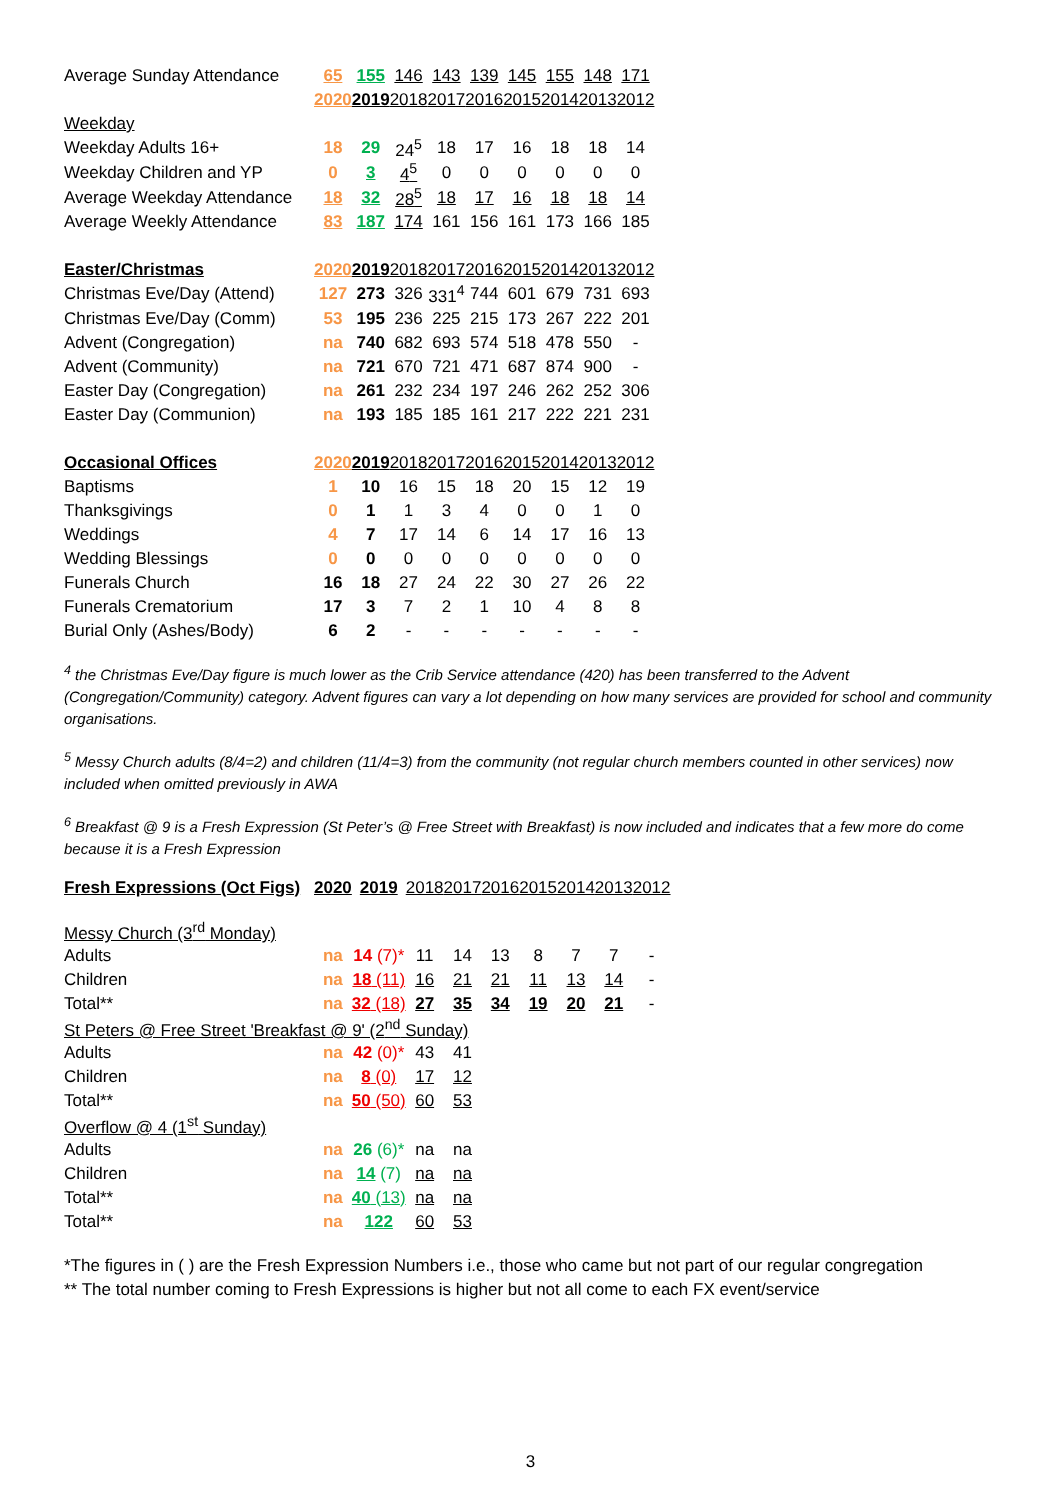| Average Sunday Attendance | 65 | 155 | 146 | 143 | 139 | 145 | 155 | 148 | 171 |
| | 2020 | 2019 | 2018 | 2017 | 2016 | 2015 | 2014 | 2013 | 2012 |
| Weekday | | | | | | | | | |
| Weekday Adults 16+ | 18 | 29 | 24<sup>5</sup> | 18 | 17 | 16 | 18 | 18 | 14 |
| Weekday Children and YP | 0 | 3 | 4<sup>5</sup> | 0 | 0 | 0 | 0 | 0 | 0 |
| Average Weekday Attendance | 18 | 32 | 28<sup>5</sup> | 18 | 17 | 16 | 18 | 18 | 14 |
| Average Weekly Attendance | 83 | 187 | 174 | 161 | 156 | 161 | 173 | 166 | 185 |
| Easter/Christmas | 2020 | 2019 | 2018 | 2017 | 2016 | 2015 | 2014 | 2013 | 2012 |
| Christmas Eve/Day (Attend) | 127 | 273 | 326 | 331<sup>4</sup> | 744 | 601 | 679 | 731 | 693 |
| Christmas Eve/Day (Comm) | 53 | 195 | 236 | 225 | 215 | 173 | 267 | 222 | 201 |
| Advent (Congregation) | na | 740 | 682 | 693 | 574 | 518 | 478 | 550 | - |
| Advent (Community) | na | 721 | 670 | 721 | 471 | 687 | 874 | 900 | - |
| Easter Day (Congregation) | na | 261 | 232 | 234 | 197 | 246 | 262 | 252 | 306 |
| Easter Day (Communion) | na | 193 | 185 | 185 | 161 | 217 | 222 | 221 | 231 |
| Occasional Offices | 2020 | 2019 | 2018 | 2017 | 2016 | 2015 | 2014 | 2013 | 2012 |
| Baptisms | 1 | 10 | 16 | 15 | 18 | 20 | 15 | 12 | 19 |
| Thanksgivings | 0 | 1 | 1 | 3 | 4 | 0 | 0 | 1 | 0 |
| Weddings | 4 | 7 | 17 | 14 | 6 | 14 | 17 | 16 | 13 |
| Wedding Blessings | 0 | 0 | 0 | 0 | 0 | 0 | 0 | 0 | 0 |
| Funerals Church | 16 | 18 | 27 | 24 | 22 | 30 | 27 | 26 | 22 |
| Funerals Crematorium | 17 | 3 | 7 | 2 | 1 | 10 | 4 | 8 | 8 |
| Burial Only (Ashes/Body) | 6 | 2 | - | - | - | - | - | - | - |
<sup>4</sup> the Christmas Eve/Day figure is much lower as the Crib Service attendance (420) has been transferred to the Advent (Congregation/Community) category. Advent figures can vary a lot depending on how many services are provided for school and community organisations.
<sup>5</sup> Messy Church adults (8/4=2) and children (11/4=3) from the community (not regular church members counted in other services) now included when omitted previously in AWA
<sup>6</sup> Breakfast @ 9 is a Fresh Expression (St Peter’s @ Free Street with Breakfast) is now included and indicates that a few more do come because it is a Fresh Expression
| Fresh Expressions (Oct Figs) | 2020 | 2019 | 2018 | 2017 | 2016 | 2015 | 2014 | 2013 | 2012 |
| Messy Church (3<sup>rd</sup> Monday) | | | | | | | | | |
| Adults | na | 14 (7)* | 11 | 14 | 13 | 8 | 7 | 7 | - |
| Children | na | 18 (11) | 16 | 21 | 21 | 11 | 13 | 14 | - |
| Total** | na | 32 (18) | 27 | 35 | 34 | 19 | 20 | 21 | - |
| St Peters @ Free Street 'Breakfast @ 9' (2<sup>nd</sup> Sunday) | | | | | | | | | |
| Adults | na | 42 (0)* | 43 | 41 | | | | | |
| Children | na | 8 (0) | 17 | 12 | | | | | |
| Total** | na | 50 (50) | 60 | 53 | | | | | |
| Overflow @ 4 (1<sup>st</sup> Sunday) | | | | | | | | | |
| Adults | na | 26 (6)* | na | na | | | | | |
| Children | na | 14 (7) | na | na | | | | | |
| Total** | na | 40 (13) | na | na | | | | | |
| Total** | na | 122 | 60 | 53 | | | | | |
*The figures in ( ) are the Fresh Expression Numbers i.e., those who came but not part of our regular congregation
** The total number coming to Fresh Expressions is higher but not all come to each FX event/service
3